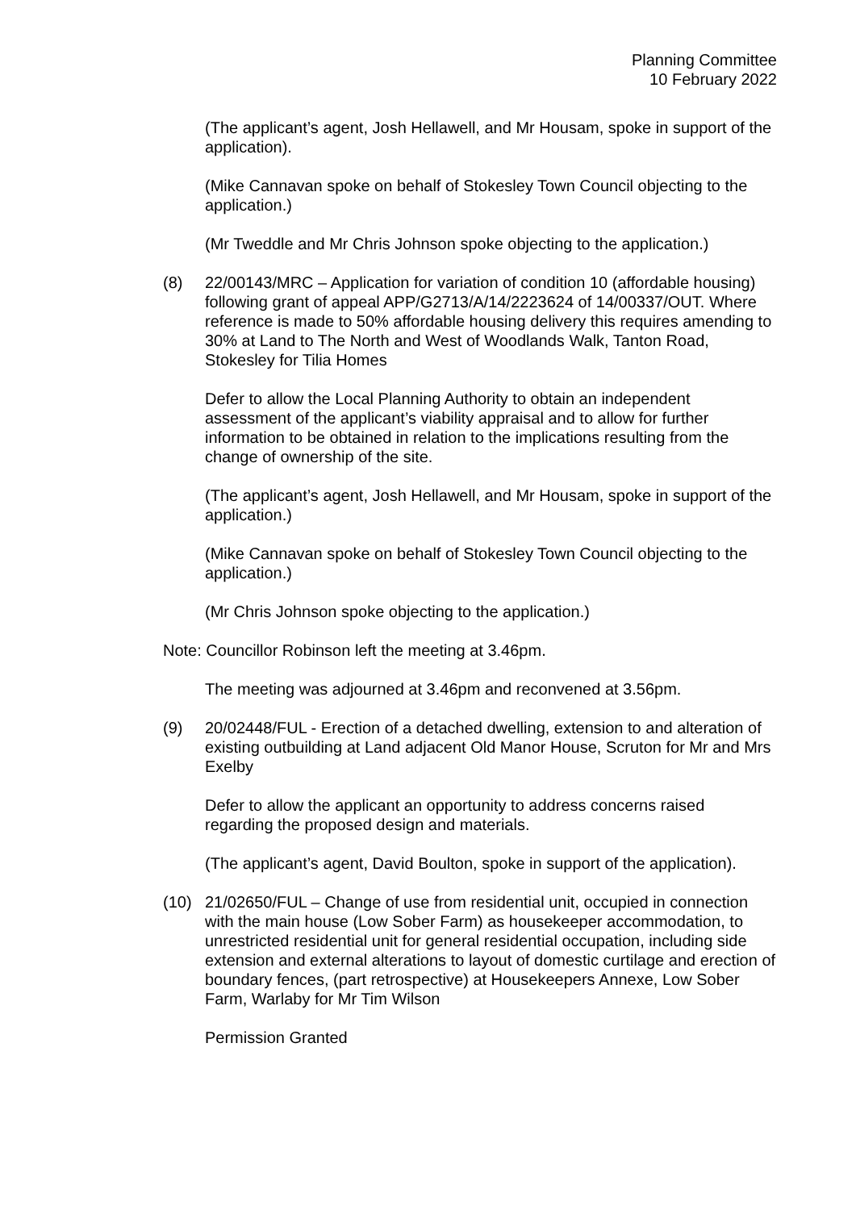Planning Committee
10 February 2022
(The applicant’s agent, Josh Hellawell, and Mr Housam, spoke in support of the application).
(Mike Cannavan spoke on behalf of Stokesley Town Council objecting to the application.)
(Mr Tweddle and Mr Chris Johnson spoke objecting to the application.)
(8) 22/00143/MRC – Application for variation of condition 10 (affordable housing) following grant of appeal APP/G2713/A/14/2223624 of 14/00337/OUT. Where reference is made to 50% affordable housing delivery this requires amending to 30% at Land to The North and West of Woodlands Walk, Tanton Road, Stokesley for Tilia Homes
Defer to allow the Local Planning Authority to obtain an independent assessment of the applicant’s viability appraisal and to allow for further information to be obtained in relation to the implications resulting from the change of ownership of the site.
(The applicant’s agent, Josh Hellawell, and Mr Housam, spoke in support of the application.)
(Mike Cannavan spoke on behalf of Stokesley Town Council objecting to the application.)
(Mr Chris Johnson spoke objecting to the application.)
Note: Councillor Robinson left the meeting at 3.46pm.
The meeting was adjourned at 3.46pm and reconvened at 3.56pm.
(9) 20/02448/FUL - Erection of a detached dwelling, extension to and alteration of existing outbuilding at Land adjacent Old Manor House, Scruton for Mr and Mrs Exelby
Defer to allow the applicant an opportunity to address concerns raised regarding the proposed design and materials.
(The applicant’s agent, David Boulton, spoke in support of the application).
(10) 21/02650/FUL – Change of use from residential unit, occupied in connection with the main house (Low Sober Farm) as housekeeper accommodation, to unrestricted residential unit for general residential occupation, including side extension and external alterations to layout of domestic curtilage and erection of boundary fences, (part retrospective) at Housekeepers Annexe, Low Sober Farm, Warlaby for Mr Tim Wilson
Permission Granted